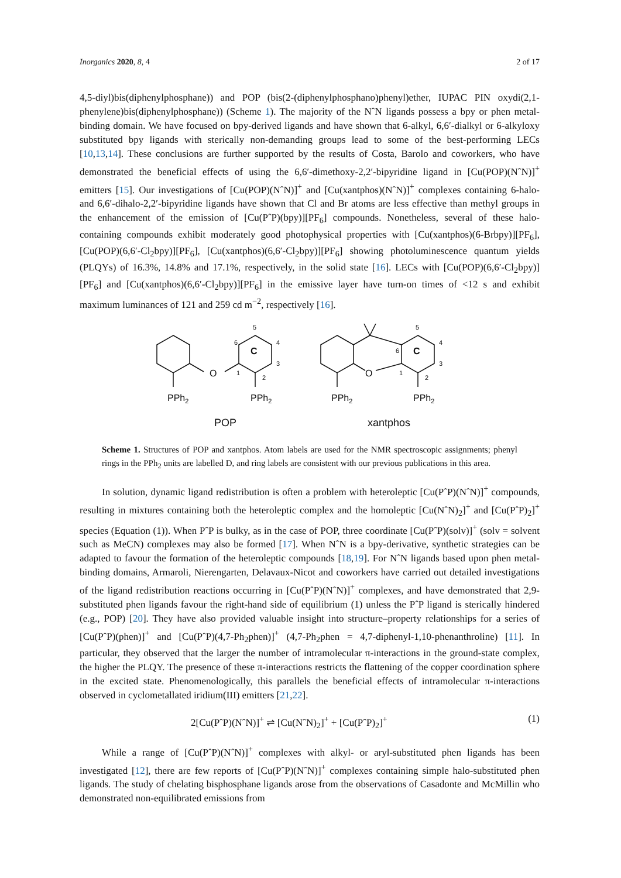Inorganics 2020, 8, 4 2 of 17
4,5-diyl)bis(diphenylphosphane)) and POP (bis(2-(diphenylphosphano)phenyl)ether, IUPAC PIN oxydi(2,1-phenylene)bis(diphenylphosphane)) (Scheme 1). The majority of the NˆN ligands possess a bpy or phen metal-binding domain. We have focused on bpy-derived ligands and have shown that 6-alkyl, 6,6′-dialkyl or 6-alkyloxy substituted bpy ligands with sterically non-demanding groups lead to some of the best-performing LECs [10,13,14]. These conclusions are further supported by the results of Costa, Barolo and coworkers, who have demonstrated the beneficial effects of using the 6,6′-dimethoxy-2,2′-bipyridine ligand in [Cu(POP)(NˆN)]<sup>+</sup> emitters [15]. Our investigations of [Cu(POP)(NˆN)]<sup>+</sup> and [Cu(xantphos)(NˆN)]<sup>+</sup> complexes containing 6-halo- and 6,6′-dihalo-2,2′-bipyridine ligands have shown that Cl and Br atoms are less effective than methyl groups in the enhancement of the emission of [Cu(PˆP)(bpy)][PF<sub>6</sub>] compounds. Nonetheless, several of these halo-containing compounds exhibit moderately good photophysical properties with [Cu(xantphos)(6-Brbpy)][PF<sub>6</sub>], [Cu(POP)(6,6′-Cl<sub>2</sub>bpy)][PF<sub>6</sub>], [Cu(xantphos)(6,6′-Cl<sub>2</sub>bpy)][PF<sub>6</sub>] showing photoluminescence quantum yields (PLQYs) of 16.3%, 14.8% and 17.1%, respectively, in the solid state [16]. LECs with [Cu(POP)(6,6′-Cl<sub>2</sub>bpy)][PF<sub>6</sub>] and [Cu(xantphos)(6,6′-Cl<sub>2</sub>bpy)][PF<sub>6</sub>] in the emissive layer have turn-on times of <12 s and exhibit maximum luminances of 121 and 259 cd m<sup>−2</sup>, respectively [16].
O
O
C
C
PPh2
PPh2
PPh2
PPh2
POP
xantphos
5
4
3
2
1
6
5
4
3
2
1
6
Scheme 1. Structures of POP and xantphos. Atom labels are used for the NMR spectroscopic assignments; phenyl rings in the PPh<sub>2</sub> units are labelled D, and ring labels are consistent with our previous publications in this area.
In solution, dynamic ligand redistribution is often a problem with heteroleptic [Cu(PˆP)(NˆN)]<sup>+</sup> compounds, resulting in mixtures containing both the heteroleptic complex and the homoleptic [Cu(NˆN)<sub>2</sub>]<sup>+</sup> and [Cu(PˆP)<sub>2</sub>]<sup>+</sup> species (Equation (1)). When PˆP is bulky, as in the case of POP, three coordinate [Cu(PˆP)(solv)]<sup>+</sup> (solv = solvent such as MeCN) complexes may also be formed [17]. When NˆN is a bpy-derivative, synthetic strategies can be adapted to favour the formation of the heteroleptic compounds [18,19]. For NˆN ligands based upon phen metal-binding domains, Armaroli, Nierengarten, Delavaux-Nicot and coworkers have carried out detailed investigations of the ligand redistribution reactions occurring in [Cu(PˆP)(NˆN)]<sup>+</sup> complexes, and have demonstrated that 2,9-substituted phen ligands favour the right-hand side of equilibrium (1) unless the PˆP ligand is sterically hindered (e.g., POP) [20]. They have also provided valuable insight into structure–property relationships for a series of [Cu(PˆP)(phen)]<sup>+</sup> and [Cu(PˆP)(4,7-Ph<sub>2</sub>phen)]<sup>+</sup> (4,7-Ph<sub>2</sub>phen = 4,7-diphenyl-1,10-phenanthroline) [11]. In particular, they observed that the larger the number of intramolecular π-interactions in the ground-state complex, the higher the PLQY. The presence of these π-interactions restricts the flattening of the copper coordination sphere in the excited state. Phenomenologically, this parallels the beneficial effects of intramolecular π-interactions observed in cyclometallated iridium(III) emitters [21,22].
2[Cu(PˆP)(NˆN)]<sup>+</sup> ⇌ [Cu(NˆN)<sub>2</sub>]<sup>+</sup> + [Cu(PˆP)<sub>2</sub>]<sup>+</sup> (1)
While a range of [Cu(PˆP)(NˆN)]<sup>+</sup> complexes with alkyl- or aryl-substituted phen ligands has been investigated [12], there are few reports of [Cu(PˆP)(NˆN)]<sup>+</sup> complexes containing simple halo-substituted phen ligands. The study of chelating bisphosphane ligands arose from the observations of Casadonte and McMillin who demonstrated non-equilibrated emissions from